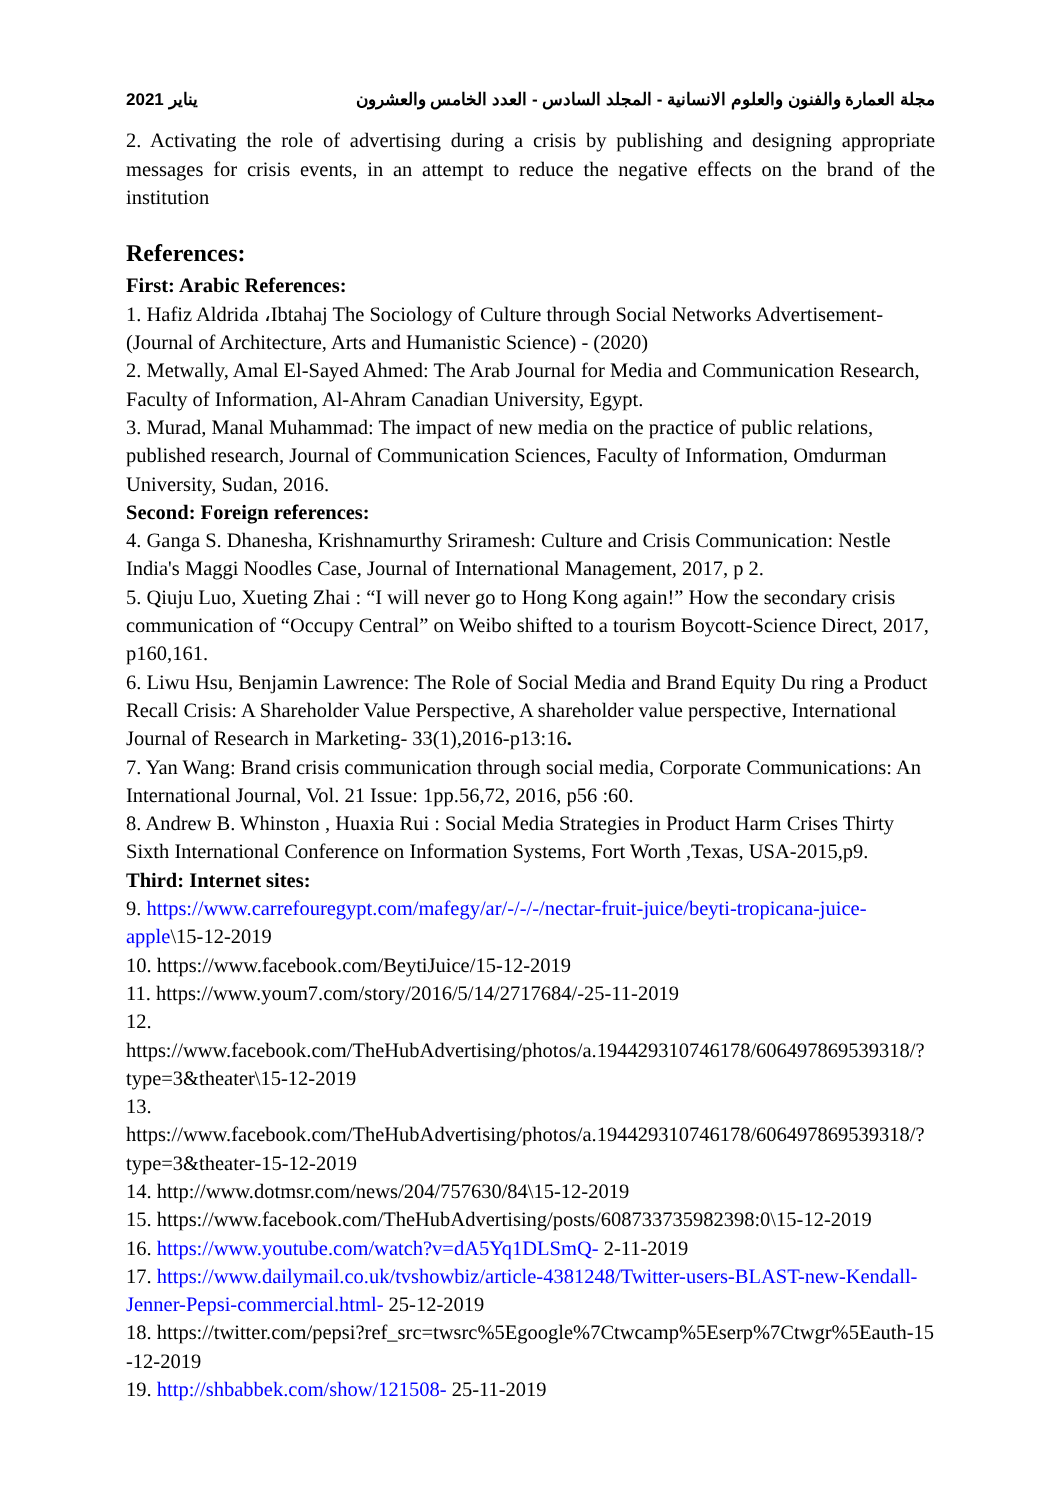مجلة العمارة والفنون والعلوم الانسانية - المجلد السادس - العدد الخامس والعشرون يناير 2021
2. Activating the role of advertising during a crisis by publishing and designing appropriate messages for crisis events, in an attempt to reduce the negative effects on the brand of the institution
References:
First: Arabic References:
1. Hafiz Aldrida ،Ibtahaj The Sociology of Culture through Social Networks Advertisement- (Journal of Architecture, Arts and Humanistic Science) - (2020)
2. Metwally, Amal El-Sayed Ahmed: The Arab Journal for Media and Communication Research, Faculty of Information, Al-Ahram Canadian University, Egypt.
3. Murad, Manal Muhammad: The impact of new media on the practice of public relations, published research, Journal of Communication Sciences, Faculty of Information, Omdurman University, Sudan, 2016.
Second: Foreign references:
4. Ganga S. Dhanesha, Krishnamurthy Sriramesh: Culture and Crisis Communication: Nestle India's Maggi Noodles Case, Journal of International Management, 2017, p 2.
5. Qiuju Luo, Xueting Zhai : “I will never go to Hong Kong again!” How the secondary crisis communication of “Occupy Central” on Weibo shifted to a tourism Boycott-Science Direct, 2017, p160,161.
6. Liwu Hsu, Benjamin Lawrence: The Role of Social Media and Brand Equity Du ring a Product Recall Crisis: A Shareholder Value Perspective, A shareholder value perspective, International Journal of Research in Marketing- 33(1),2016-p13:16.
7. Yan Wang: Brand crisis communication through social media, Corporate Communications: An International Journal, Vol. 21 Issue: 1pp.56,72, 2016, p56 :60.
8. Andrew B. Whinston , Huaxia Rui : Social Media Strategies in Product Harm Crises Thirty Sixth International Conference on Information Systems, Fort Worth ,Texas, USA-2015,p9.
Third: Internet sites:
9. https://www.carrefouregypt.com/mafegy/ar/-/-/-/nectar-fruit-juice/beyti-tropicana-juice-apple\15-12-2019
10. https://www.facebook.com/BeytiJuice/15-12-2019
11. https://www.youm7.com/story/2016/5/14/2717684/-25-11-2019
12. https://www.facebook.com/TheHubAdvertising/photos/a.194429310746178/606497869539318/?type=3&theater\15-12-2019
13. https://www.facebook.com/TheHubAdvertising/photos/a.194429310746178/606497869539318/?type=3&theater-15-12-2019
14. http://www.dotmsr.com/news/204/757630/84\15-12-2019
15. https://www.facebook.com/TheHubAdvertising/posts/608733735982398:0\15-12-2019
16. https://www.youtube.com/watch?v=dA5Yq1DLSmQ- 2-11-2019
17. https://www.dailymail.co.uk/tvshowbiz/article-4381248/Twitter-users-BLAST-new-Kendall-Jenner-Pepsi-commercial.html- 25-12-2019
18. https://twitter.com/pepsi?ref_src=twsrc%5Egoogle%7Ctwcamp%5Eserp%7Ctwgr%5Eauth-15-12-2019
19. http://shbabbek.com/show/121508- 25-11-2019